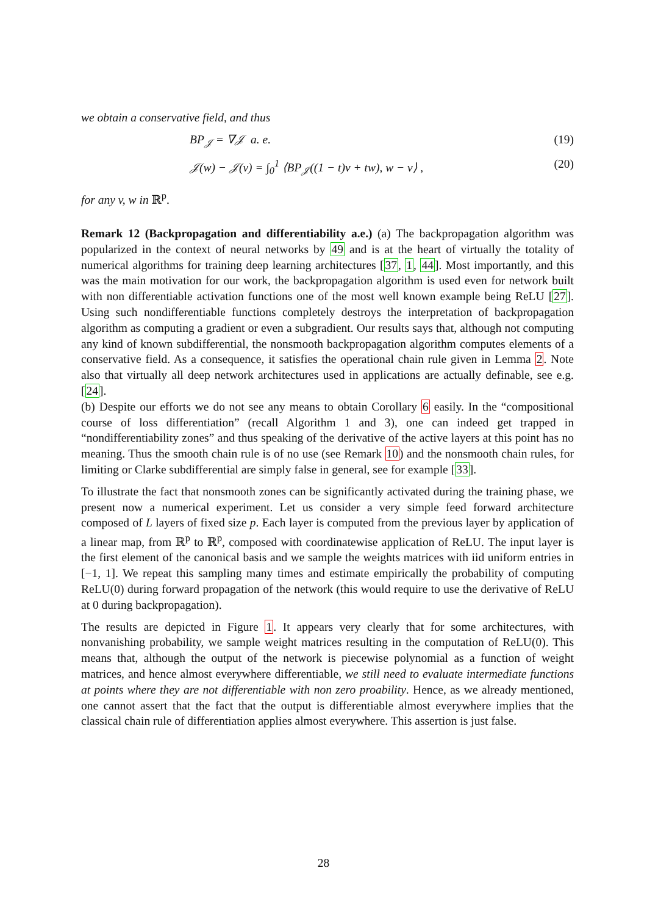we obtain a conservative field, and thus
BP<sub>𝒥</sub> = ∇𝒥 a. e. (19)
𝒥(w) − 𝒥(v) = ∫<sub>0</sub><sup>1</sup> ⟨BP<sub>𝒥</sub>((1 − t)v + tw), w − v⟩ , (20)
for any v, w in ℝ<sup>p</sup>.
Remark 12 (Backpropagation and differentiability a.e.) (a) The backpropagation algorithm was popularized in the context of neural networks by 49 and is at the heart of virtually the totality of numerical algorithms for training deep learning architectures [37, 1, 44]. Most importantly, and this was the main motivation for our work, the backpropagation algorithm is used even for network built with non differentiable activation functions one of the most well known example being ReLU [27]. Using such nondifferentiable functions completely destroys the interpretation of backpropagation algorithm as computing a gradient or even a subgradient. Our results says that, although not computing any kind of known subdifferential, the nonsmooth backpropagation algorithm computes elements of a conservative field. As a consequence, it satisfies the operational chain rule given in Lemma 2. Note also that virtually all deep network architectures used in applications are actually definable, see e.g. [24].
(b) Despite our efforts we do not see any means to obtain Corollary 6 easily. In the “compositional course of loss differentiation” (recall Algorithm 1 and 3), one can indeed get trapped in “nondifferentiability zones” and thus speaking of the derivative of the active layers at this point has no meaning. Thus the smooth chain rule is of no use (see Remark 10) and the nonsmooth chain rules, for limiting or Clarke subdifferential are simply false in general, see for example [33].
To illustrate the fact that nonsmooth zones can be significantly activated during the training phase, we present now a numerical experiment. Let us consider a very simple feed forward architecture composed of L layers of fixed size p. Each layer is computed from the previous layer by application of a linear map, from ℝ<sup>p</sup> to ℝ<sup>p</sup>, composed with coordinatewise application of ReLU. The input layer is the first element of the canonical basis and we sample the weights matrices with iid uniform entries in [−1, 1]. We repeat this sampling many times and estimate empirically the probability of computing ReLU(0) during forward propagation of the network (this would require to use the derivative of ReLU at 0 during backpropagation).
The results are depicted in Figure 1. It appears very clearly that for some architectures, with nonvanishing probability, we sample weight matrices resulting in the computation of ReLU(0). This means that, although the output of the network is piecewise polynomial as a function of weight matrices, and hence almost everywhere differentiable, we still need to evaluate intermediate functions at points where they are not differentiable with non zero proability. Hence, as we already mentioned, one cannot assert that the fact that the output is differentiable almost everywhere implies that the classical chain rule of differentiation applies almost everywhere. This assertion is just false.
28